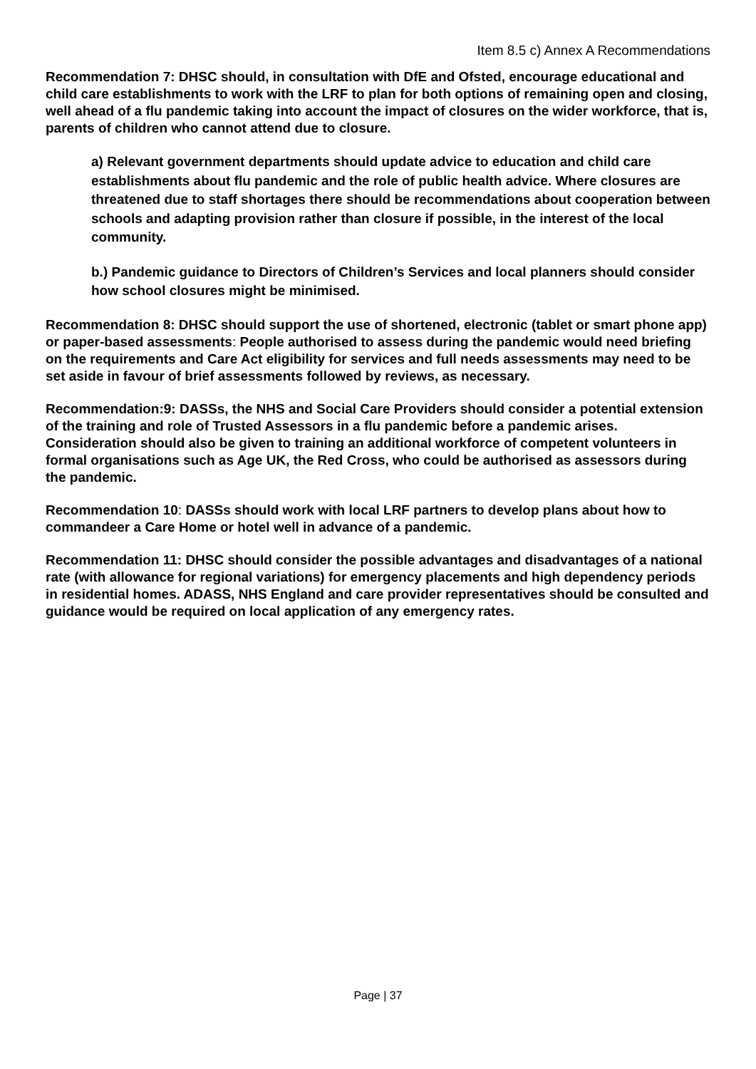Item 8.5 c) Annex A Recommendations
Recommendation 7: DHSC should, in consultation with DfE and Ofsted, encourage educational and child care establishments to work with the LRF to plan for both options of remaining open and closing, well ahead of a flu pandemic taking into account the impact of closures on the wider workforce, that is, parents of children who cannot attend due to closure.
a) Relevant government departments should update advice to education and child care establishments about flu pandemic and the role of public health advice. Where closures are threatened due to staff shortages there should be recommendations about cooperation between schools and adapting provision rather than closure if possible, in the interest of the local community.
b.) Pandemic guidance to Directors of Children’s Services and local planners should consider how school closures might be minimised.
Recommendation 8: DHSC should support the use of shortened, electronic (tablet or smart phone app) or paper-based assessments: People authorised to assess during the pandemic would need briefing on the requirements and Care Act eligibility for services and full needs assessments may need to be set aside in favour of brief assessments followed by reviews, as necessary.
Recommendation:9: DASSs, the NHS and Social Care Providers should consider a potential extension of the training and role of Trusted Assessors in a flu pandemic before a pandemic arises. Consideration should also be given to training an additional workforce of competent volunteers in formal organisations such as Age UK, the Red Cross, who could be authorised as assessors during the pandemic.
Recommendation 10: DASSs should work with local LRF partners to develop plans about how to commandeer a Care Home or hotel well in advance of a pandemic.
Recommendation 11: DHSC should consider the possible advantages and disadvantages of a national rate (with allowance for regional variations) for emergency placements and high dependency periods in residential homes. ADASS, NHS England and care provider representatives should be consulted and guidance would be required on local application of any emergency rates.
Page | 37